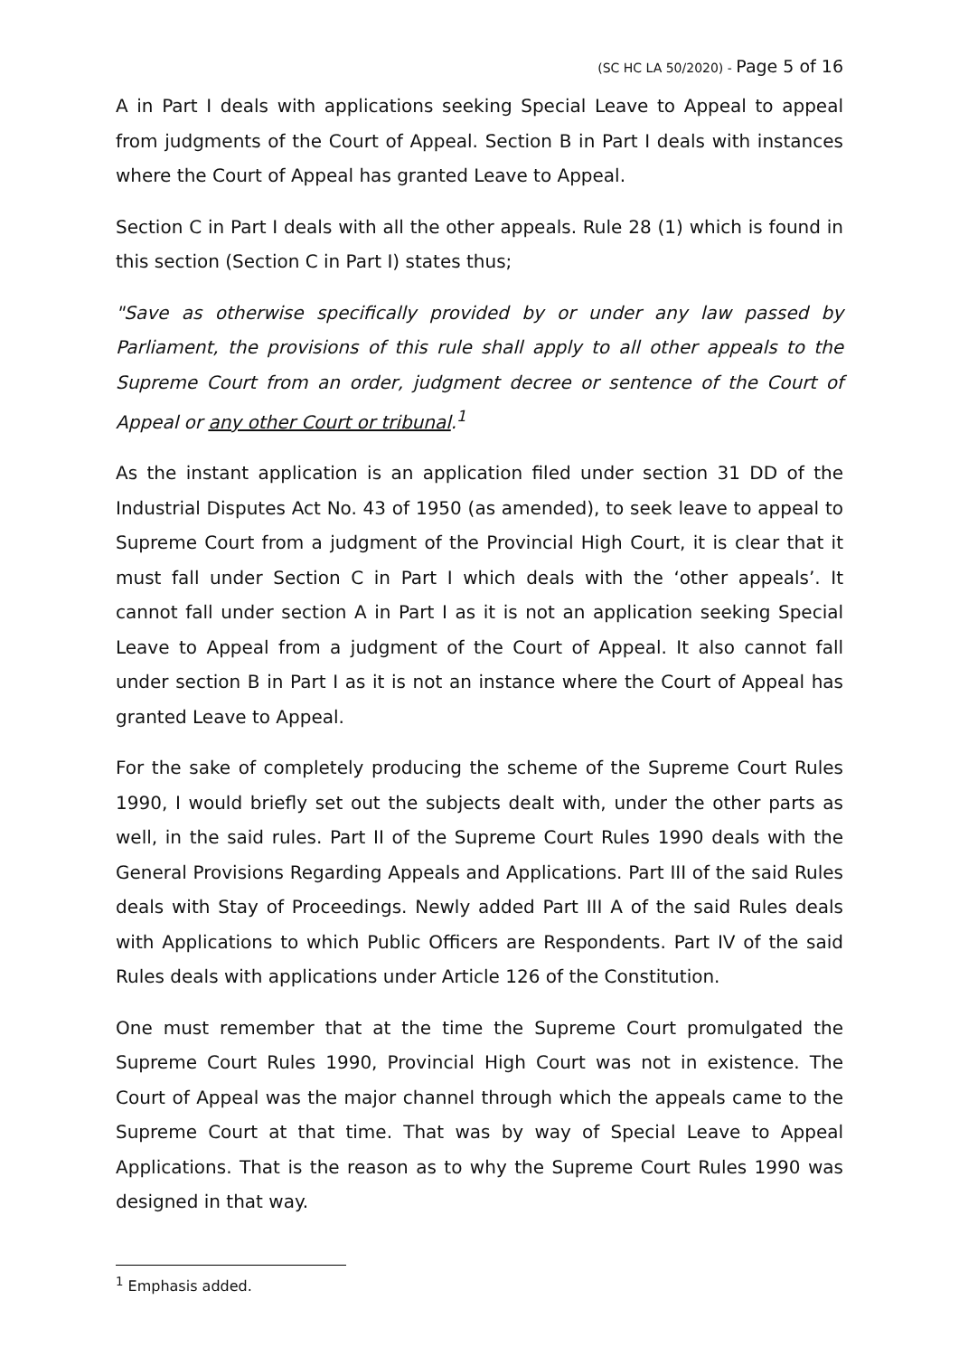(SC HC LA 50/2020) - Page 5 of 16
A in Part I deals with applications seeking Special Leave to Appeal to appeal from judgments of the Court of Appeal. Section B in Part I deals with instances where the Court of Appeal has granted Leave to Appeal.
Section C in Part I deals with all the other appeals. Rule 28 (1) which is found in this section (Section C in Part I) states thus;
"Save as otherwise specifically provided by or under any law passed by Parliament, the provisions of this rule shall apply to all other appeals to the Supreme Court from an order, judgment decree or sentence of the Court of Appeal or any other Court or tribunal.<sup>1</sup>
As the instant application is an application filed under section 31 DD of the Industrial Disputes Act No. 43 of 1950 (as amended), to seek leave to appeal to Supreme Court from a judgment of the Provincial High Court, it is clear that it must fall under Section C in Part I which deals with the ‘other appeals’. It cannot fall under section A in Part I as it is not an application seeking Special Leave to Appeal from a judgment of the Court of Appeal. It also cannot fall under section B in Part I as it is not an instance where the Court of Appeal has granted Leave to Appeal.
For the sake of completely producing the scheme of the Supreme Court Rules 1990, I would briefly set out the subjects dealt with, under the other parts as well, in the said rules. Part II of the Supreme Court Rules 1990 deals with the General Provisions Regarding Appeals and Applications. Part III of the said Rules deals with Stay of Proceedings. Newly added Part III A of the said Rules deals with Applications to which Public Officers are Respondents. Part IV of the said Rules deals with applications under Article 126 of the Constitution.
One must remember that at the time the Supreme Court promulgated the Supreme Court Rules 1990, Provincial High Court was not in existence. The Court of Appeal was the major channel through which the appeals came to the Supreme Court at that time. That was by way of Special Leave to Appeal Applications. That is the reason as to why the Supreme Court Rules 1990 was designed in that way.
<sup>1</sup> Emphasis added.